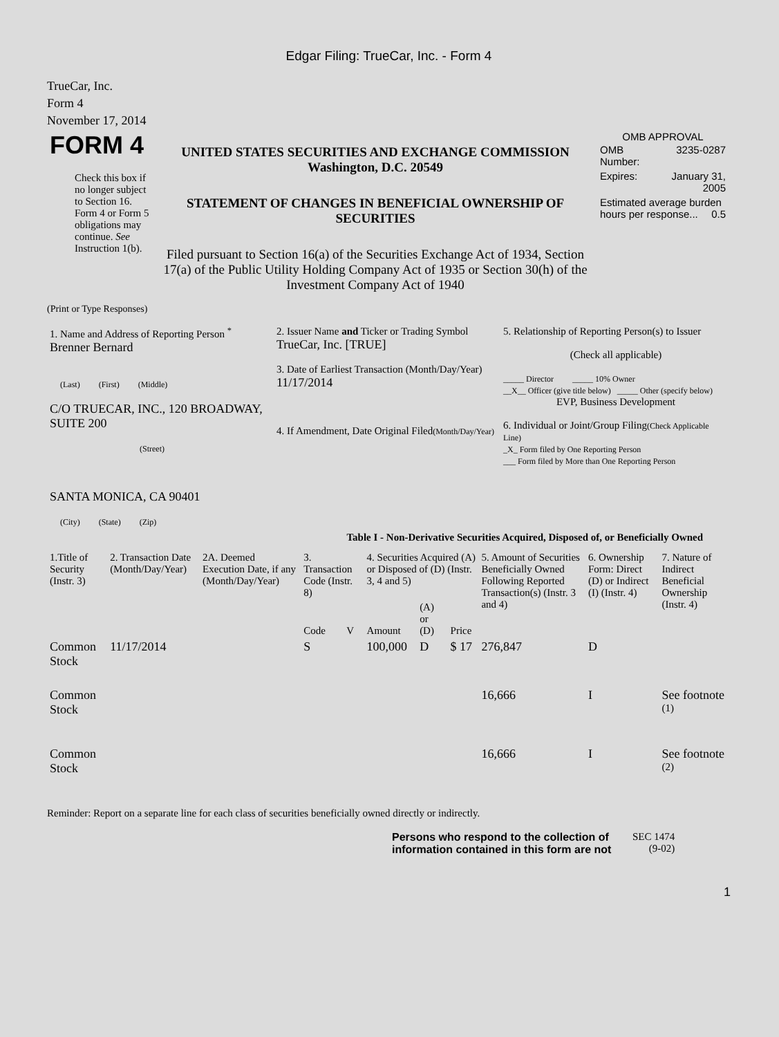Edgar Filing: TrueCar, Inc. - Form 4
TrueCar, Inc.
Form 4
November 17, 2014
| FORM 4 Check this box if no longer subject to Section 16. Form 4 or Form 5 obligations may continue. See Instruction 1(b). | UNITED STATES SECURITIES AND EXCHANGE COMMISSION Washington, D.C. 20549 STATEMENT OF CHANGES IN BENEFICIAL OWNERSHIP OF SECURITIES Filed pursuant to Section 16(a) of the Securities Exchange Act of 1934, Section 17(a) of the Public Utility Holding Company Act of 1935 or Section 30(h) of the Investment Company Act of 1940 | OMB APPROVAL / OMB Number: / 3235-0287 / / Expires: / January 31, 2005 / / Estimated average burden hours per response... 0.5 / / |
(Print or Type Responses)
| 1. Name and Address of Reporting Person <sup>*</sup> Brenner Bernard (Last) (First) (Middle) C/O TRUECAR, INC., 120 BROADWAY, SUITE 200 (Street) SANTA MONICA, CA 90401 (City) (State) (Zip) | 2. Issuer Name and Ticker or Trading Symbol TrueCar, Inc. [TRUE] 3. Date of Earliest Transaction (Month/Day/Year) 11/17/2014 4. If Amendment, Date Original Filed (Month/Day/Year) | 5. Relationship of Reporting Person(s) to Issuer (Check all applicable) _____ Director _____ 10% Owner __X__ Officer (give title below) _____ Other (specify below) EVP, Business Development 6. Individual or Joint/Group Filing (Check Applicable Line) _X_ Form filed by One Reporting Person ___ Form filed by More than One Reporting Person |
Table I - Non-Derivative Securities Acquired, Disposed of, or Beneficially Owned
| 1.Title of Security (Instr. 3) | 2. Transaction Date (Month/Day/Year) | 2A. Deemed Execution Date, if any (Month/Day/Year) | 3. Transaction Code (Instr. 8) | | 4. Securities Acquired (A) or Disposed of (D) (Instr. 3, 4 and 5) | | | 5. Amount of Securities Beneficially Owned Following Reported Transaction(s) (Instr. 3 and 4) | 6. Ownership Form: Direct (D) or Indirect (I) (Instr. 4) | 7. Nature of Indirect Beneficial Ownership (Instr. 4) |
| --- | --- | --- | --- | --- | --- | --- | --- | --- | --- | --- |
| | | | Code | V | Amount | (A) or (D) | Price | | | |
| Common Stock | 11/17/2014 | | S | | 100,000 | D | $ 17 | 276,847 | D | |
| Common Stock | | | | | | | | 16,666 | I | See footnote <sup>(1)</sup> |
| Common Stock | | | | | | | | 16,666 | I | See footnote <sup>(2)</sup> |
Reminder: Report on a separate line for each class of securities beneficially owned directly or indirectly.
| Persons who respond to the collection of information contained in this form are not | SEC 1474 (9-02) |
1